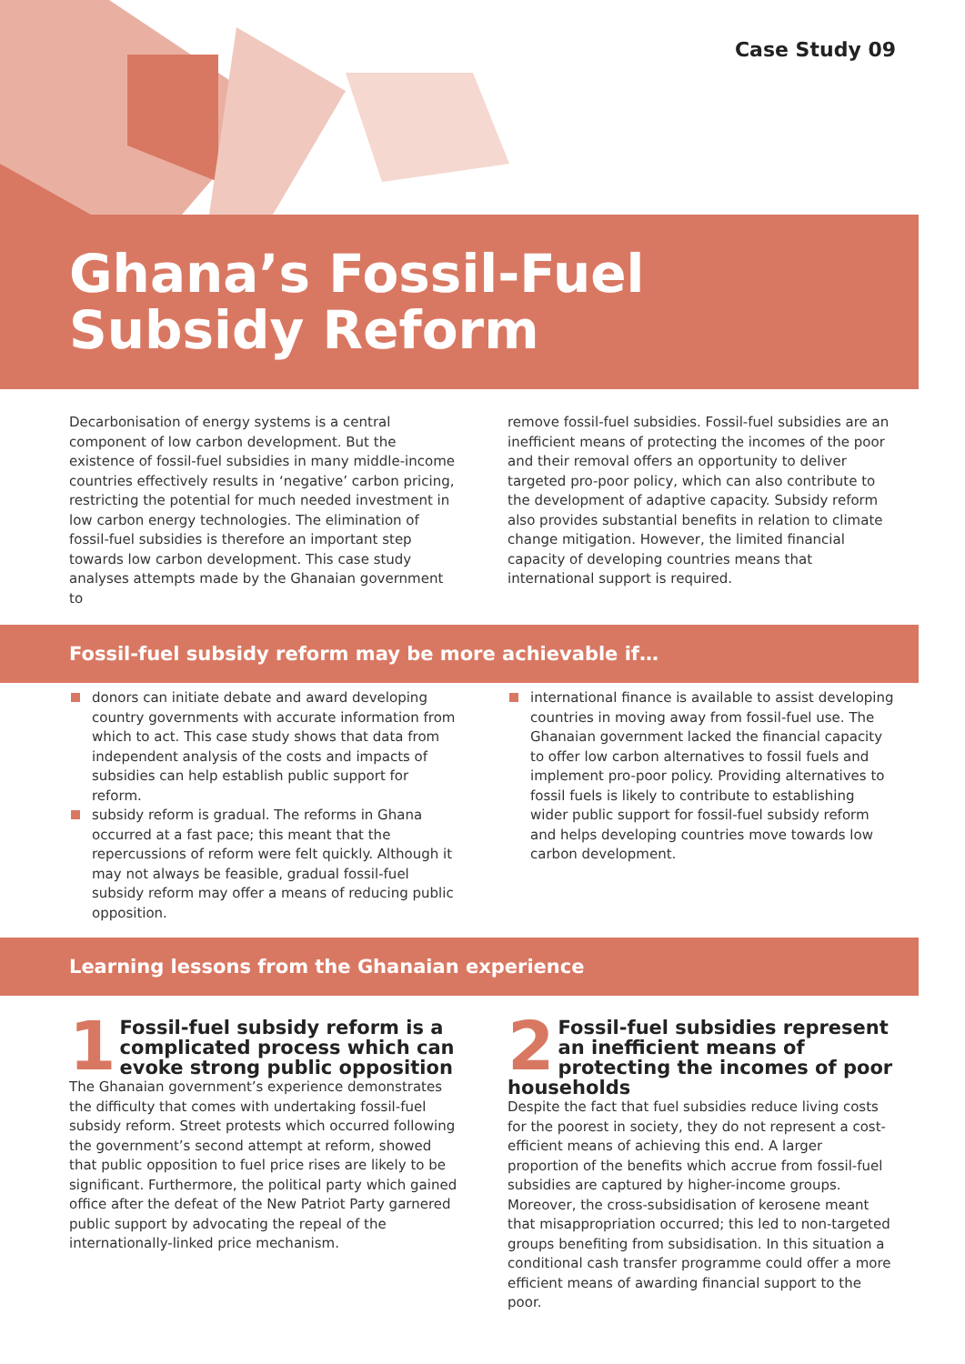Case Study 09
Ghana’s Fossil-Fuel
Subsidy Reform
Decarbonisation of energy systems is a central component of low carbon development. But the existence of fossil-fuel subsidies in many middle-income countries effectively results in ‘negative’ carbon pricing, restricting the potential for much needed investment in low carbon energy technologies. The elimination of fossil-fuel subsidies is therefore an important step towards low carbon development. This case study analyses attempts made by the Ghanaian government to
remove fossil-fuel subsidies. Fossil-fuel subsidies are an inefficient means of protecting the incomes of the poor and their removal offers an opportunity to deliver targeted pro-poor policy, which can also contribute to the development of adaptive capacity. Subsidy reform also provides substantial benefits in relation to climate change mitigation. However, the limited financial capacity of developing countries means that international support is required.
Fossil-fuel subsidy reform may be more achievable if…
donors can initiate debate and award developing country governments with accurate information from which to act. This case study shows that data from independent analysis of the costs and impacts of subsidies can help establish public support for reform.
subsidy reform is gradual. The reforms in Ghana occurred at a fast pace; this meant that the repercussions of reform were felt quickly. Although it may not always be feasible, gradual fossil-fuel subsidy reform may offer a means of reducing public opposition.
international finance is available to assist developing countries in moving away from fossil-fuel use. The Ghanaian government lacked the financial capacity to offer low carbon alternatives to fossil fuels and implement pro-poor policy. Providing alternatives to fossil fuels is likely to contribute to establishing wider public support for fossil-fuel subsidy reform and helps developing countries move towards low carbon development.
Learning lessons from the Ghanaian experience
1
Fossil-fuel subsidy reform is a complicated process which can evoke strong public opposition
The Ghanaian government’s experience demonstrates the difficulty that comes with undertaking fossil-fuel subsidy reform. Street protests which occurred following the government’s second attempt at reform, showed that public opposition to fuel price rises are likely to be significant. Furthermore, the political party which gained office after the defeat of the New Patriot Party garnered public support by advocating the repeal of the internationally-linked price mechanism.
2
Fossil-fuel subsidies represent an inefficient means of protecting the incomes of poor households
Despite the fact that fuel subsidies reduce living costs for the poorest in society, they do not represent a cost-efficient means of achieving this end. A larger proportion of the benefits which accrue from fossil-fuel subsidies are captured by higher-income groups. Moreover, the cross-subsidisation of kerosene meant that misappropriation occurred; this led to non-targeted groups benefiting from subsidisation. In this situation a conditional cash transfer programme could offer a more efficient means of awarding financial support to the poor.